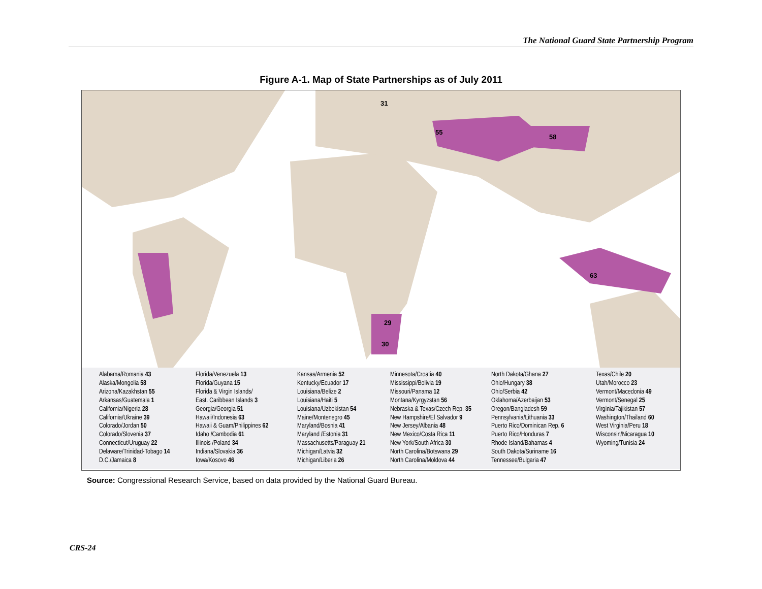The National Guard State Partnership Program
Figure A-1. Map of State Partnerships as of July 2011
31
55
58
29
30
63
Alabama/Romania 43
Alaska/Mongolia 58
Arizona/Kazakhstan 55
Arkansas/Guatemala 1
California/Nigeria 28
California/Ukraine 39
Colorado/Jordan 50
Colorado/Slovenia 37
Connecticut/Uruguay 22
Delaware/Trinidad-Tobago 14
D.C./Jamaica 8
Florida/Venezuela 13
Florida/Guyana 15
Florida & Virgin Islands/
East. Caribbean Islands 3
Georgia/Georgia 51
Hawaii/Indonesia 63
Hawaii & Guam/Philippines 62
Idaho /Cambodia 61
Illinois /Poland 34
Indiana/Slovakia 36
Iowa/Kosovo 46
Kansas/Armenia 52
Kentucky/Ecuador 17
Louisiana/Belize 2
Louisiana/Haiti 5
Louisiana/Uzbekistan 54
Maine/Montenegro 45
Maryland/Bosnia 41
Maryland /Estonia 31
Massachusetts/Paraguay 21
Michigan/Latvia 32
Michigan/Liberia 26
Minnesota/Croatia 40
Mississippi/Bolivia 19
Missouri/Panama 12
Montana/Kyrgyzstan 56
Nebraska & Texas/Czech Rep. 35
New Hampshire/El Salvador 9
New Jersey/Albania 48
New Mexico/Costa Rica 11
New York/South Africa 30
North Carolina/Botswana 29
North Carolina/Moldova 44
North Dakota/Ghana 27
Ohio/Hungary 38
Ohio/Serbia 42
Oklahoma/Azerbaijan 53
Oregon/Bangladesh 59
Pennsylvania/Lithuania 33
Puerto Rico/Dominican Rep. 6
Puerto Rico/Honduras 7
Rhode Island/Bahamas 4
South Dakota/Suriname 16
Tennessee/Bulgaria 47
Texas/Chile 20
Utah/Morocco 23
Vermont/Macedonia 49
Vermont/Senegal 25
Virginia/Tajikistan 57
Washington/Thailand 60
West Virginia/Peru 18
Wisconsin/Nicaragua 10
Wyoming/Tunisia 24
Source: Congressional Research Service, based on data provided by the National Guard Bureau.
CRS-24